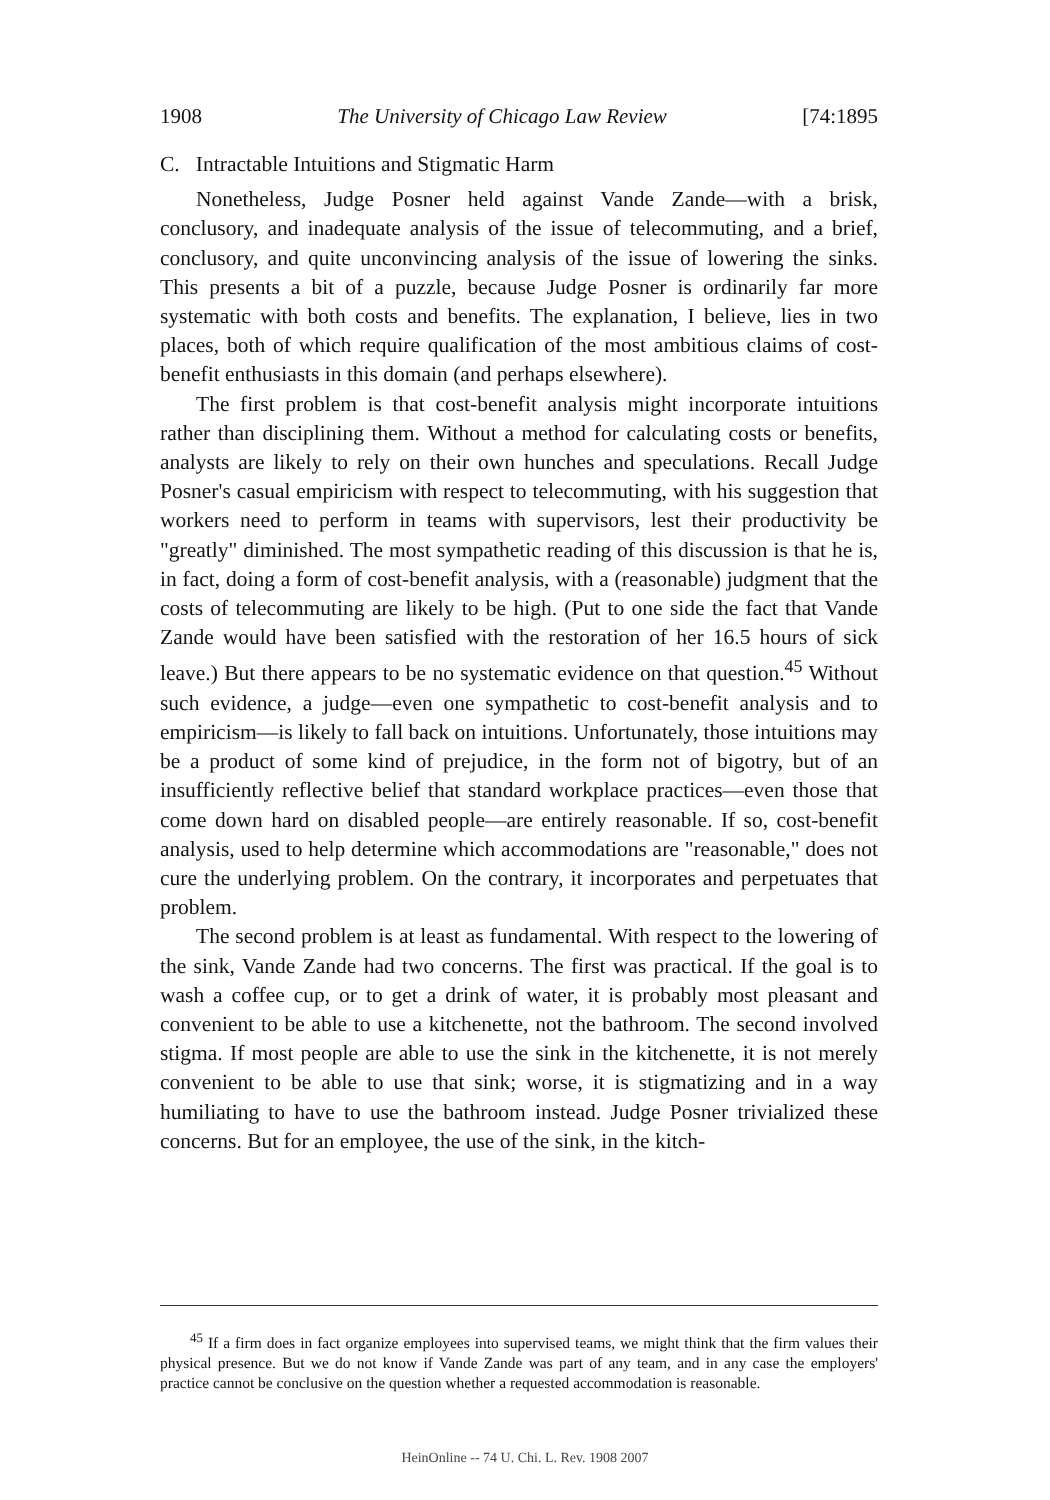1908 The University of Chicago Law Review [74:1895
C. Intractable Intuitions and Stigmatic Harm
Nonetheless, Judge Posner held against Vande Zande—with a brisk, conclusory, and inadequate analysis of the issue of telecommuting, and a brief, conclusory, and quite unconvincing analysis of the issue of lowering the sinks. This presents a bit of a puzzle, because Judge Posner is ordinarily far more systematic with both costs and benefits. The explanation, I believe, lies in two places, both of which require qualification of the most ambitious claims of cost-benefit enthusiasts in this domain (and perhaps elsewhere).
The first problem is that cost-benefit analysis might incorporate intuitions rather than disciplining them. Without a method for calculating costs or benefits, analysts are likely to rely on their own hunches and speculations. Recall Judge Posner's casual empiricism with respect to telecommuting, with his suggestion that workers need to perform in teams with supervisors, lest their productivity be "greatly" diminished. The most sympathetic reading of this discussion is that he is, in fact, doing a form of cost-benefit analysis, with a (reasonable) judgment that the costs of telecommuting are likely to be high. (Put to one side the fact that Vande Zande would have been satisfied with the restoration of her 16.5 hours of sick leave.) But there appears to be no systematic evidence on that question.<sup>45</sup> Without such evidence, a judge—even one sympathetic to cost-benefit analysis and to empiricism—is likely to fall back on intuitions. Unfortunately, those intuitions may be a product of some kind of prejudice, in the form not of bigotry, but of an insufficiently reflective belief that standard workplace practices—even those that come down hard on disabled people—are entirely reasonable. If so, cost-benefit analysis, used to help determine which accommodations are "reasonable," does not cure the underlying problem. On the contrary, it incorporates and perpetuates that problem.
The second problem is at least as fundamental. With respect to the lowering of the sink, Vande Zande had two concerns. The first was practical. If the goal is to wash a coffee cup, or to get a drink of water, it is probably most pleasant and convenient to be able to use a kitchenette, not the bathroom. The second involved stigma. If most people are able to use the sink in the kitchenette, it is not merely convenient to be able to use that sink; worse, it is stigmatizing and in a way humiliating to have to use the bathroom instead. Judge Posner trivialized these concerns. But for an employee, the use of the sink, in the kitch-
<sup>45</sup> If a firm does in fact organize employees into supervised teams, we might think that the firm values their physical presence. But we do not know if Vande Zande was part of any team, and in any case the employers' practice cannot be conclusive on the question whether a requested accommodation is reasonable.
HeinOnline -- 74 U. Chi. L. Rev. 1908 2007